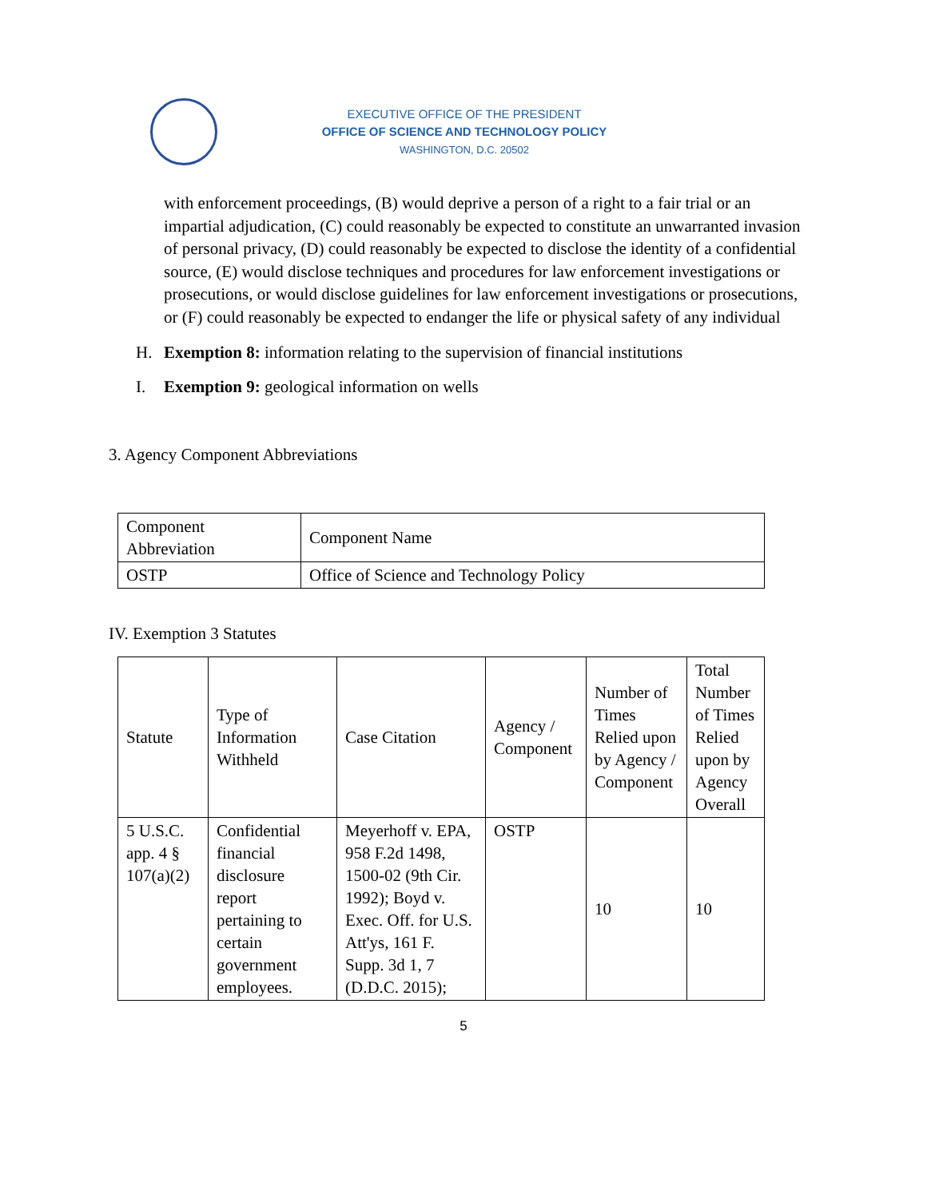EXECUTIVE OFFICE OF THE PRESIDENT
OFFICE OF SCIENCE AND TECHNOLOGY POLICY
WASHINGTON, D.C. 20502
with enforcement proceedings, (B) would deprive a person of a right to a fair trial or an impartial adjudication, (C) could reasonably be expected to constitute an unwarranted invasion of personal privacy, (D) could reasonably be expected to disclose the identity of a confidential source, (E) would disclose techniques and procedures for law enforcement investigations or prosecutions, or would disclose guidelines for law enforcement investigations or prosecutions, or (F) could reasonably be expected to endanger the life or physical safety of any individual
H. Exemption 8: information relating to the supervision of financial institutions
I. Exemption 9: geological information on wells
3. Agency Component Abbreviations
| Component Abbreviation | Component Name |
| OSTP | Office of Science and Technology Policy |
IV. Exemption 3 Statutes
| Statute | Type of Information Withheld | Case Citation | Agency / Component | Number of Times Relied upon by Agency / Component | Total Number of Times Relied upon by Agency Overall |
| 5 U.S.C. app. 4 § 107(a)(2) | Confidential financial disclosure report pertaining to certain government employees. | Meyerhoff v. EPA, 958 F.2d 1498, 1500-02 (9th Cir. 1992); Boyd v. Exec. Off. for U.S. Att'ys, 161 F. Supp. 3d 1, 7 (D.D.C. 2015); | OSTP | 10 | 10 |
5